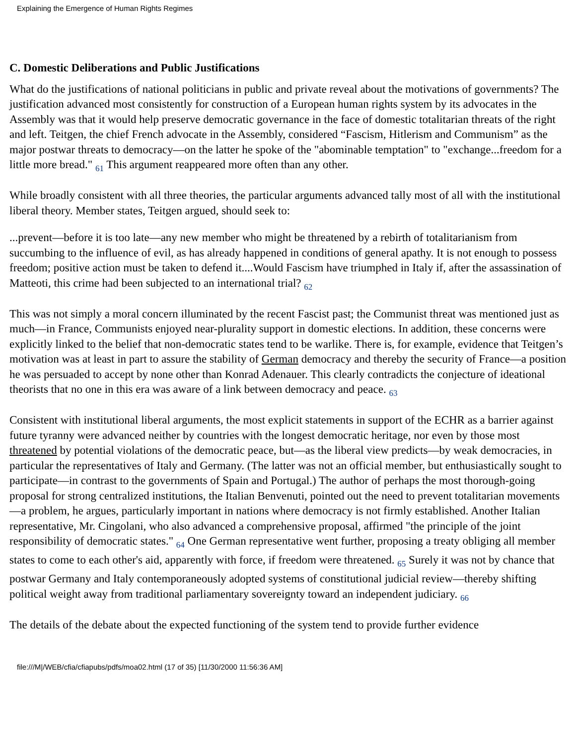Explaining the Emergence of Human Rights Regimes
C. Domestic Deliberations and Public Justifications
What do the justifications of national politicians in public and private reveal about the motivations of governments? The justification advanced most consistently for construction of a European human rights system by its advocates in the Assembly was that it would help preserve democratic governance in the face of domestic totalitarian threats of the right and left. Teitgen, the chief French advocate in the Assembly, considered “Fascism, Hitlerism and Communism” as the major postwar threats to democracy—on the latter he spoke of the "abominable temptation" to "exchange...freedom for a little more bread." 61 This argument reappeared more often than any other.
While broadly consistent with all three theories, the particular arguments advanced tally most of all with the institutional liberal theory. Member states, Teitgen argued, should seek to:
...prevent—before it is too late—any new member who might be threatened by a rebirth of totalitarianism from succumbing to the influence of evil, as has already happened in conditions of general apathy. It is not enough to possess freedom; positive action must be taken to defend it....Would Fascism have triumphed in Italy if, after the assassination of Matteoti, this crime had been subjected to an international trial? 62
This was not simply a moral concern illuminated by the recent Fascist past; the Communist threat was mentioned just as much—in France, Communists enjoyed near-plurality support in domestic elections. In addition, these concerns were explicitly linked to the belief that non-democratic states tend to be warlike. There is, for example, evidence that Teitgen’s motivation was at least in part to assure the stability of German democracy and thereby the security of France—a position he was persuaded to accept by none other than Konrad Adenauer. This clearly contradicts the conjecture of ideational theorists that no one in this era was aware of a link between democracy and peace. 63
Consistent with institutional liberal arguments, the most explicit statements in support of the ECHR as a barrier against future tyranny were advanced neither by countries with the longest democratic heritage, nor even by those most threatened by potential violations of the democratic peace, but—as the liberal view predicts—by weak democracies, in particular the representatives of Italy and Germany. (The latter was not an official member, but enthusiastically sought to participate—in contrast to the governments of Spain and Portugal.) The author of perhaps the most thorough-going proposal for strong centralized institutions, the Italian Benvenuti, pointed out the need to prevent totalitarian movements—a problem, he argues, particularly important in nations where democracy is not firmly established. Another Italian representative, Mr. Cingolani, who also advanced a comprehensive proposal, affirmed "the principle of the joint responsibility of democratic states." 64 One German representative went further, proposing a treaty obliging all member states to come to each other's aid, apparently with force, if freedom were threatened. 65 Surely it was not by chance that postwar Germany and Italy contemporaneously adopted systems of constitutional judicial review—thereby shifting political weight away from traditional parliamentary sovereignty toward an independent judiciary. 66
The details of the debate about the expected functioning of the system tend to provide further evidence
file:///M|/WEB/cfia/cfiapubs/pdfs/moa02.html (17 of 35) [11/30/2000 11:56:36 AM]